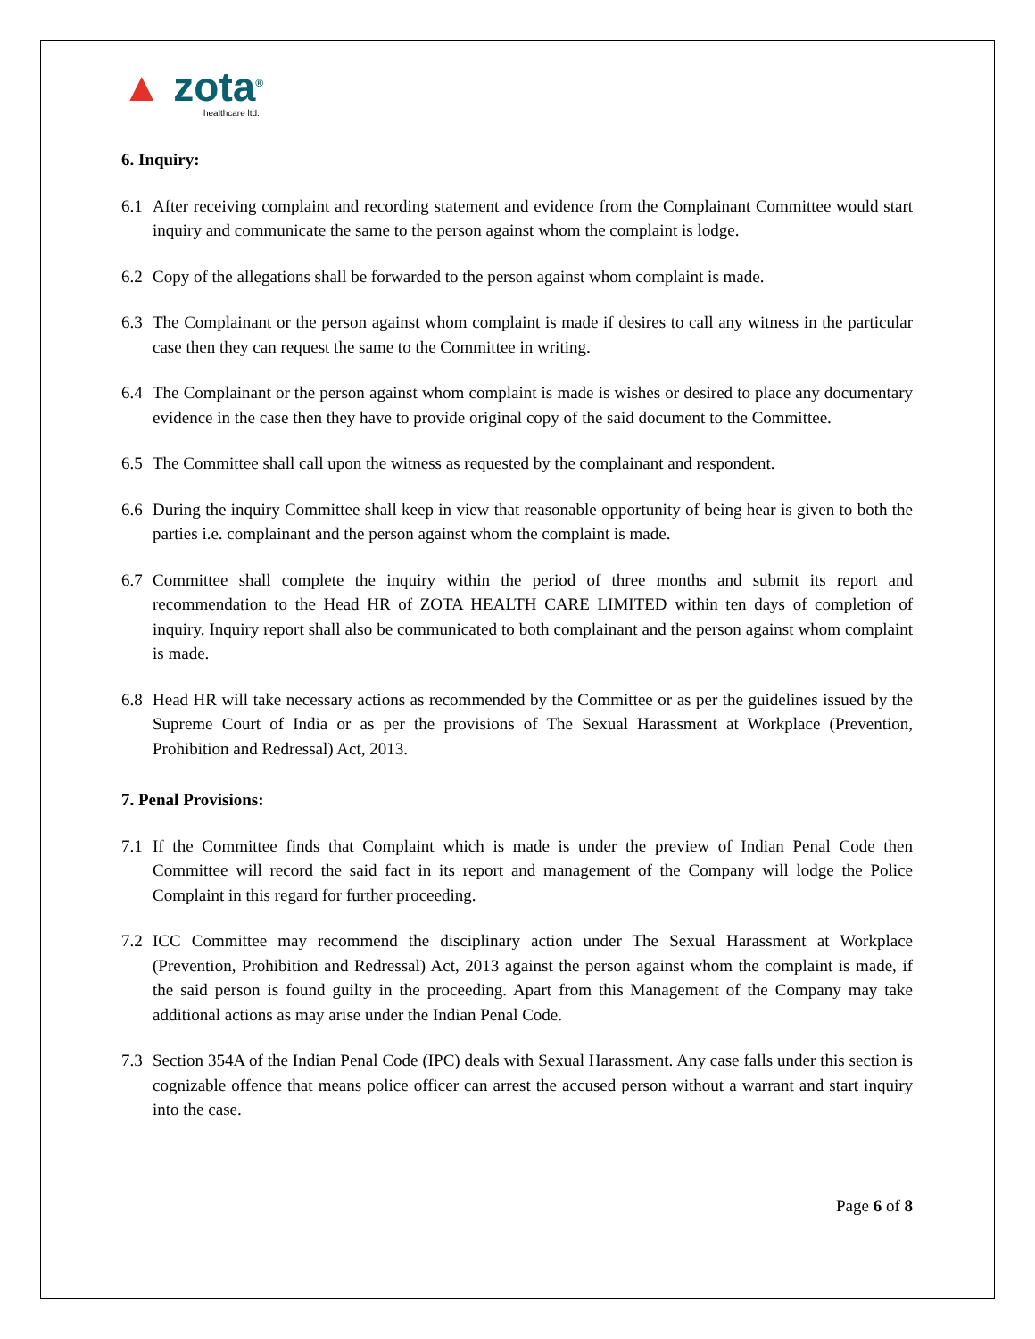▲ zota<sup>®</sup>
healthcare ltd.
6. Inquiry:
6.1 After receiving complaint and recording statement and evidence from the Complainant Committee would start inquiry and communicate the same to the person against whom the complaint is lodge.
6.2 Copy of the allegations shall be forwarded to the person against whom complaint is made.
6.3 The Complainant or the person against whom complaint is made if desires to call any witness in the particular case then they can request the same to the Committee in writing.
6.4 The Complainant or the person against whom complaint is made is wishes or desired to place any documentary evidence in the case then they have to provide original copy of the said document to the Committee.
6.5 The Committee shall call upon the witness as requested by the complainant and respondent.
6.6 During the inquiry Committee shall keep in view that reasonable opportunity of being hear is given to both the parties i.e. complainant and the person against whom the complaint is made.
6.7 Committee shall complete the inquiry within the period of three months and submit its report and recommendation to the Head HR of ZOTA HEALTH CARE LIMITED within ten days of completion of inquiry. Inquiry report shall also be communicated to both complainant and the person against whom complaint is made.
6.8 Head HR will take necessary actions as recommended by the Committee or as per the guidelines issued by the Supreme Court of India or as per the provisions of The Sexual Harassment at Workplace (Prevention, Prohibition and Redressal) Act, 2013.
7. Penal Provisions:
7.1 If the Committee finds that Complaint which is made is under the preview of Indian Penal Code then Committee will record the said fact in its report and management of the Company will lodge the Police Complaint in this regard for further proceeding.
7.2 ICC Committee may recommend the disciplinary action under The Sexual Harassment at Workplace (Prevention, Prohibition and Redressal) Act, 2013 against the person against whom the complaint is made, if the said person is found guilty in the proceeding. Apart from this Management of the Company may take additional actions as may arise under the Indian Penal Code.
7.3 Section 354A of the Indian Penal Code (IPC) deals with Sexual Harassment. Any case falls under this section is cognizable offence that means police officer can arrest the accused person without a warrant and start inquiry into the case.
Page 6 of 8